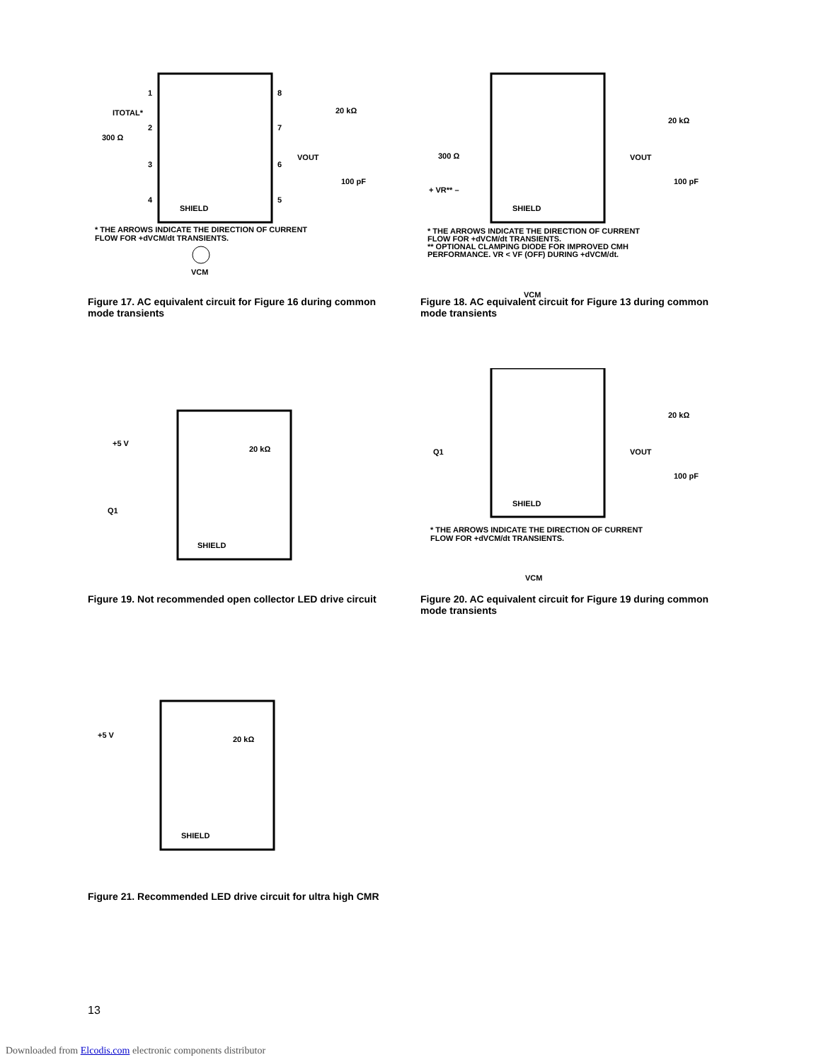1
2
3
4
8
7
6
5
SHIELD
ITOTAL*
300 Ω
20 kΩ
VOUT
100 pF
* THE ARROWS INDICATE THE DIRECTION OF CURRENT
FLOW FOR +dVCM/dt TRANSIENTS.
VCM
Figure 17. AC equivalent circuit for Figure 16 during common mode transients
SHIELD
300 Ω
+ VR** –
20 kΩ
VOUT
100 pF
* THE ARROWS INDICATE THE DIRECTION OF CURRENT
FLOW FOR +dVCM/dt TRANSIENTS.
** OPTIONAL CLAMPING DIODE FOR IMPROVED CMH
PERFORMANCE. VR < VF (OFF) DURING +dVCM/dt.
VCM
Figure 18. AC equivalent circuit for Figure 13 during common mode transients
+5 V
20 kΩ
Q1
SHIELD
Figure 19. Not recommended open collector LED drive circuit
SHIELD
Q1
20 kΩ
VOUT
100 pF
* THE ARROWS INDICATE THE DIRECTION OF CURRENT
FLOW FOR +dVCM/dt TRANSIENTS.
VCM
Figure 20. AC equivalent circuit for Figure 19 during common mode transients
+5 V
20 kΩ
SHIELD
Figure 21. Recommended LED drive circuit for ultra high CMR
13
Downloaded from Elcodis.com electronic components distributor